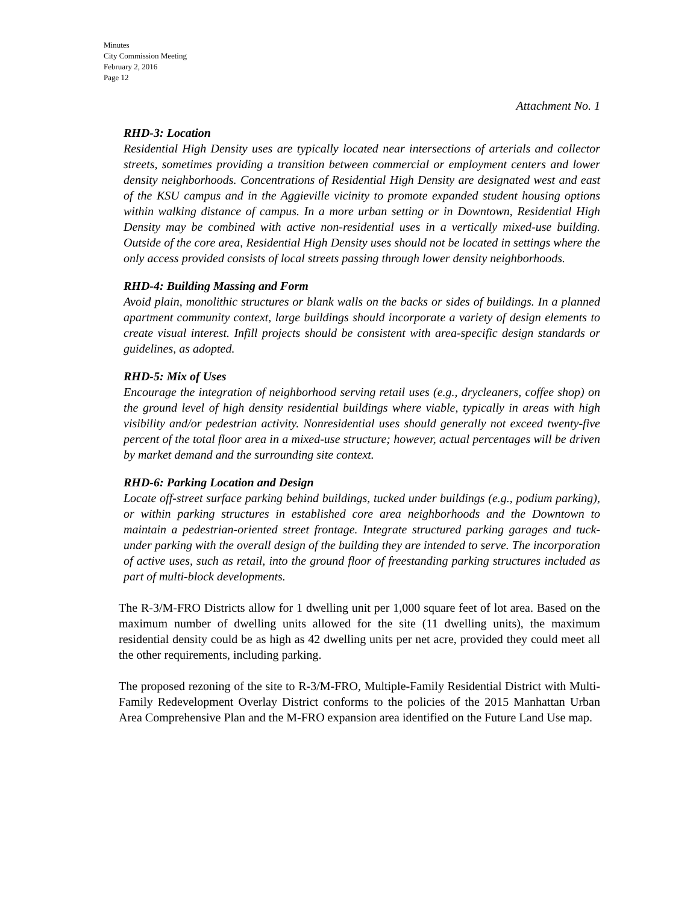Minutes
City Commission Meeting
February 2, 2016
Page 12
Attachment No. 1
RHD-3: Location
Residential High Density uses are typically located near intersections of arterials and collector streets, sometimes providing a transition between commercial or employment centers and lower density neighborhoods. Concentrations of Residential High Density are designated west and east of the KSU campus and in the Aggieville vicinity to promote expanded student housing options within walking distance of campus. In a more urban setting or in Downtown, Residential High Density may be combined with active non-residential uses in a vertically mixed-use building. Outside of the core area, Residential High Density uses should not be located in settings where the only access provided consists of local streets passing through lower density neighborhoods.
RHD-4: Building Massing and Form
Avoid plain, monolithic structures or blank walls on the backs or sides of buildings. In a planned apartment community context, large buildings should incorporate a variety of design elements to create visual interest. Infill projects should be consistent with area-specific design standards or guidelines, as adopted.
RHD-5: Mix of Uses
Encourage the integration of neighborhood serving retail uses (e.g., drycleaners, coffee shop) on the ground level of high density residential buildings where viable, typically in areas with high visibility and/or pedestrian activity. Nonresidential uses should generally not exceed twenty-five percent of the total floor area in a mixed-use structure; however, actual percentages will be driven by market demand and the surrounding site context.
RHD-6: Parking Location and Design
Locate off-street surface parking behind buildings, tucked under buildings (e.g., podium parking), or within parking structures in established core area neighborhoods and the Downtown to maintain a pedestrian-oriented street frontage. Integrate structured parking garages and tuck-under parking with the overall design of the building they are intended to serve. The incorporation of active uses, such as retail, into the ground floor of freestanding parking structures included as part of multi-block developments.
The R-3/M-FRO Districts allow for 1 dwelling unit per 1,000 square feet of lot area. Based on the maximum number of dwelling units allowed for the site (11 dwelling units), the maximum residential density could be as high as 42 dwelling units per net acre, provided they could meet all the other requirements, including parking.
The proposed rezoning of the site to R-3/M-FRO, Multiple-Family Residential District with Multi-Family Redevelopment Overlay District conforms to the policies of the 2015 Manhattan Urban Area Comprehensive Plan and the M-FRO expansion area identified on the Future Land Use map.